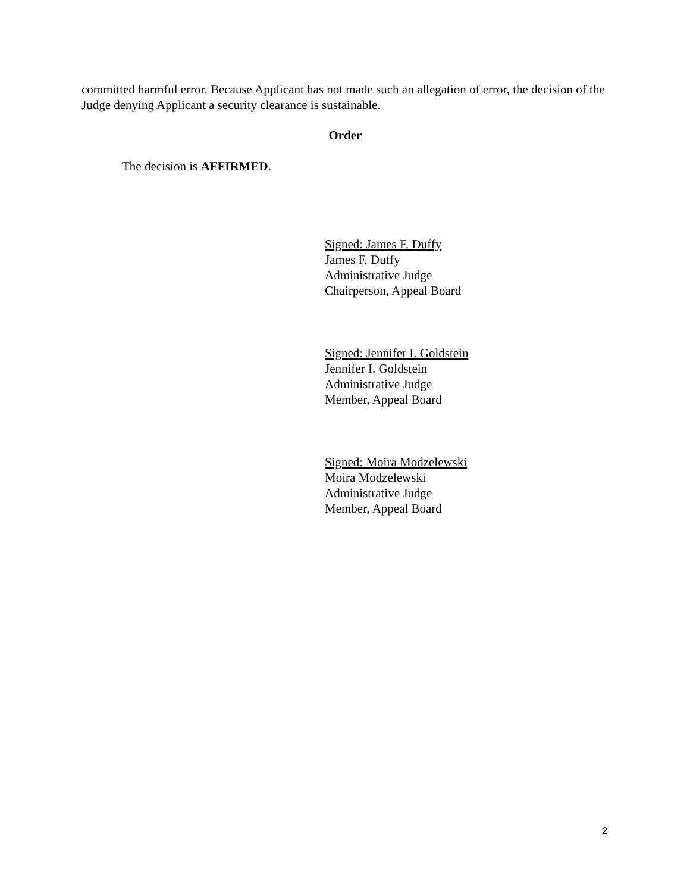committed harmful error. Because Applicant has not made such an allegation of error, the decision of the Judge denying Applicant a security clearance is sustainable.
Order
The decision is AFFIRMED.
Signed: James F. Duffy
James F. Duffy
Administrative Judge
Chairperson, Appeal Board
Signed: Jennifer I. Goldstein
Jennifer I. Goldstein
Administrative Judge
Member, Appeal Board
Signed: Moira Modzelewski
Moira Modzelewski
Administrative Judge
Member, Appeal Board
2